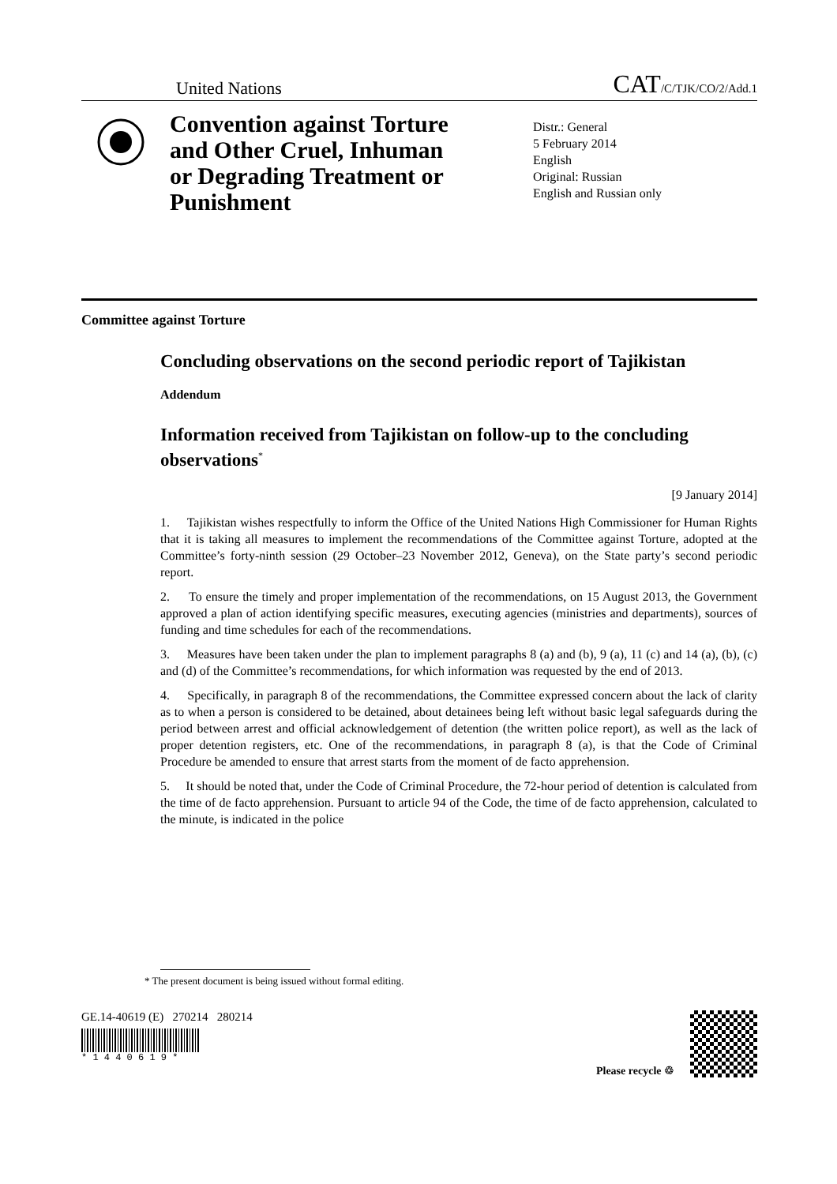United Nations CAT/C/TJK/CO/2/Add.1
Convention against Torture and Other Cruel, Inhuman or Degrading Treatment or Punishment
Distr.: General
5 February 2014
English
Original: Russian
English and Russian only
Committee against Torture
Concluding observations on the second periodic report of Tajikistan
Addendum
Information received from Tajikistan on follow-up to the concluding observations<sup>*</sup>
[9 January 2014]
1. Tajikistan wishes respectfully to inform the Office of the United Nations High Commissioner for Human Rights that it is taking all measures to implement the recommendations of the Committee against Torture, adopted at the Committee’s forty-ninth session (29 October–23 November 2012, Geneva), on the State party’s second periodic report.
2. To ensure the timely and proper implementation of the recommendations, on 15 August 2013, the Government approved a plan of action identifying specific measures, executing agencies (ministries and departments), sources of funding and time schedules for each of the recommendations.
3. Measures have been taken under the plan to implement paragraphs 8 (a) and (b), 9 (a), 11 (c) and 14 (a), (b), (c) and (d) of the Committee’s recommendations, for which information was requested by the end of 2013.
4. Specifically, in paragraph 8 of the recommendations, the Committee expressed concern about the lack of clarity as to when a person is considered to be detained, about detainees being left without basic legal safeguards during the period between arrest and official acknowledgement of detention (the written police report), as well as the lack of proper detention registers, etc. One of the recommendations, in paragraph 8 (a), is that the Code of Criminal Procedure be amended to ensure that arrest starts from the moment of de facto apprehension.
5. It should be noted that, under the Code of Criminal Procedure, the 72-hour period of detention is calculated from the time of de facto apprehension. Pursuant to article 94 of the Code, the time of de facto apprehension, calculated to the minute, is indicated in the police
* The present document is being issued without formal editing.
GE.14-40619 (E) 270214 280214
* 1 4 4 0 6 1 9 *
Please recycle ♲